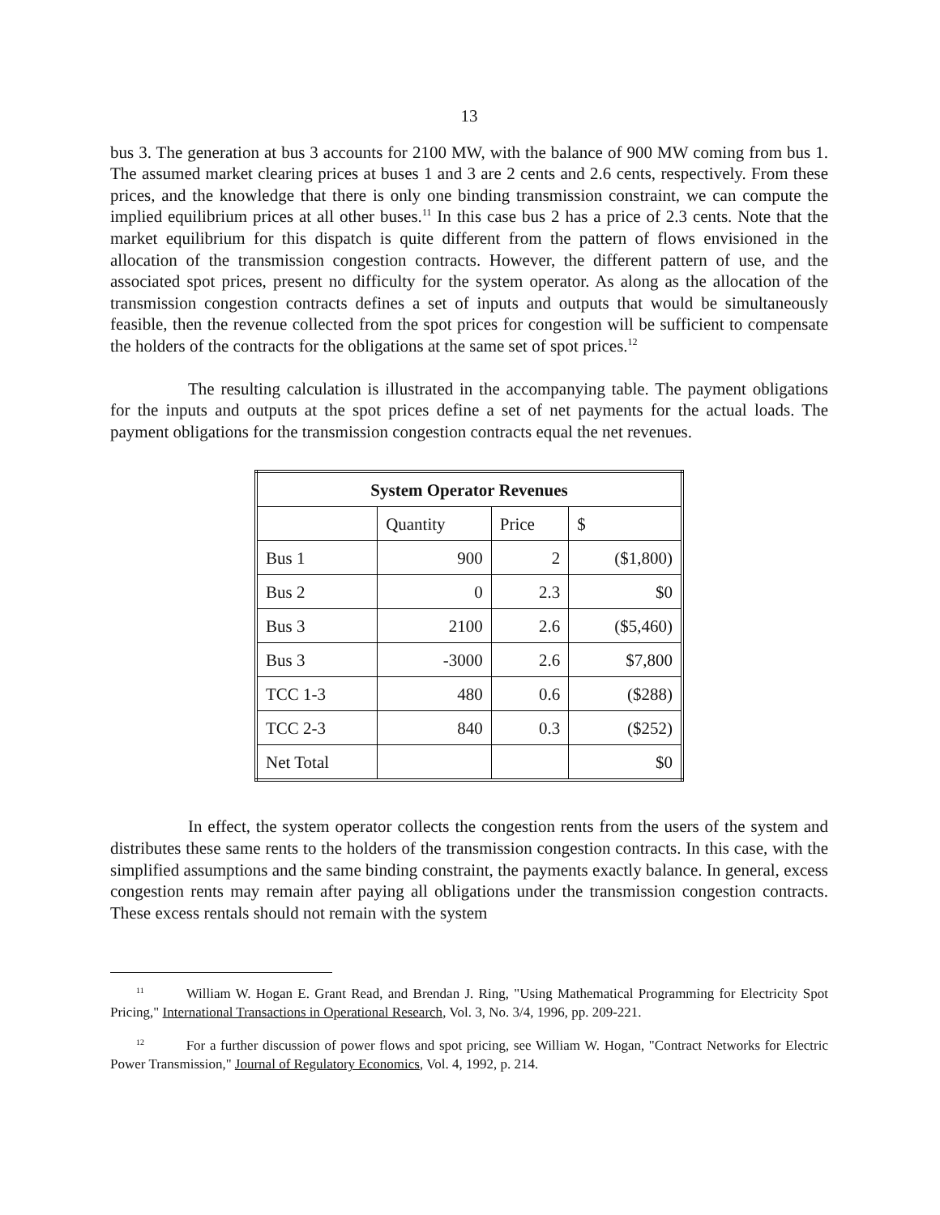13
bus 3. The generation at bus 3 accounts for 2100 MW, with the balance of 900 MW coming from bus 1. The assumed market clearing prices at buses 1 and 3 are 2 cents and 2.6 cents, respectively. From these prices, and the knowledge that there is only one binding transmission constraint, we can compute the implied equilibrium prices at all other buses.<sup>11</sup> In this case bus 2 has a price of 2.3 cents. Note that the market equilibrium for this dispatch is quite different from the pattern of flows envisioned in the allocation of the transmission congestion contracts. However, the different pattern of use, and the associated spot prices, present no difficulty for the system operator. As along as the allocation of the transmission congestion contracts defines a set of inputs and outputs that would be simultaneously feasible, then the revenue collected from the spot prices for congestion will be sufficient to compensate the holders of the contracts for the obligations at the same set of spot prices.<sup>12</sup>
The resulting calculation is illustrated in the accompanying table. The payment obligations for the inputs and outputs at the spot prices define a set of net payments for the actual loads. The payment obligations for the transmission congestion contracts equal the net revenues.
| System Operator Revenues | | | |
| --- | --- | --- | --- |
| | Quantity | Price | $ |
| Bus 1 | 900 | 2 | ($1,800) |
| Bus 2 | 0 | 2.3 | $0 |
| Bus 3 | 2100 | 2.6 | ($5,460) |
| Bus 3 | -3000 | 2.6 | $7,800 |
| TCC 1-3 | 480 | 0.6 | ($288) |
| TCC 2-3 | 840 | 0.3 | ($252) |
| Net Total | | | $0 |
In effect, the system operator collects the congestion rents from the users of the system and distributes these same rents to the holders of the transmission congestion contracts. In this case, with the simplified assumptions and the same binding constraint, the payments exactly balance. In general, excess congestion rents may remain after paying all obligations under the transmission congestion contracts. These excess rentals should not remain with the system
<sup>11</sup> William W. Hogan E. Grant Read, and Brendan J. Ring, "Using Mathematical Programming for Electricity Spot Pricing," International Transactions in Operational Research, Vol. 3, No. 3/4, 1996, pp. 209-221.
<sup>12</sup> For a further discussion of power flows and spot pricing, see William W. Hogan, "Contract Networks for Electric Power Transmission," Journal of Regulatory Economics, Vol. 4, 1992, p. 214.